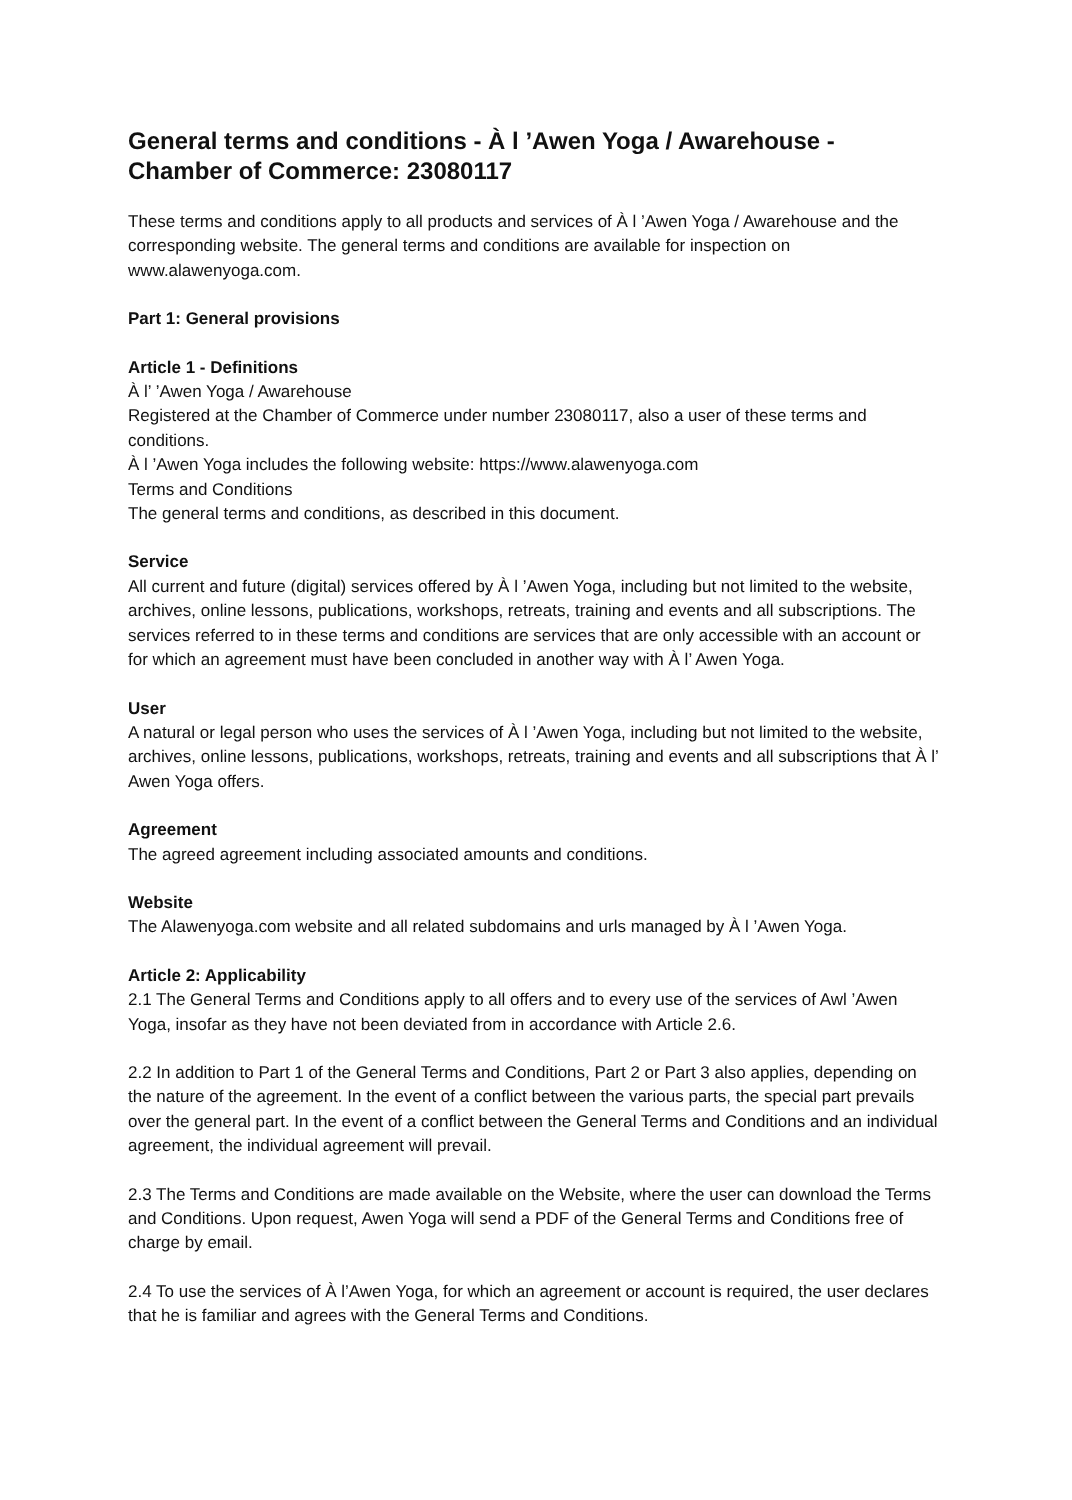General terms and conditions - À l ’Awen Yoga / Awarehouse - Chamber of Commerce: 23080117
These terms and conditions apply to all products and services of À l ’Awen Yoga / Awarehouse and the corresponding website. The general terms and conditions are available for inspection on www.alawenyoga.com.
Part 1: General provisions
Article 1 - Definitions
À l’ ’Awen Yoga / Awarehouse
Registered at the Chamber of Commerce under number 23080117, also a user of these terms and conditions.
À l ’Awen Yoga includes the following website: https://www.alawenyoga.com
Terms and Conditions
The general terms and conditions, as described in this document.
Service
All current and future (digital) services offered by À l ’Awen Yoga, including but not limited to the website, archives, online lessons, publications, workshops, retreats, training and events and all subscriptions. The services referred to in these terms and conditions are services that are only accessible with an account or for which an agreement must have been concluded in another way with À l’ Awen Yoga.
User
A natural or legal person who uses the services of À l ’Awen Yoga, including but not limited to the website, archives, online lessons, publications, workshops, retreats, training and events and all subscriptions that À l’ Awen Yoga offers.
Agreement
The agreed agreement including associated amounts and conditions.
Website
The Alawenyoga.com website and all related subdomains and urls managed by À l ’Awen Yoga.
Article 2: Applicability
2.1 The General Terms and Conditions apply to all offers and to every use of the services of Awl ’Awen Yoga, insofar as they have not been deviated from in accordance with Article 2.6.
2.2 In addition to Part 1 of the General Terms and Conditions, Part 2 or Part 3 also applies, depending on the nature of the agreement. In the event of a conflict between the various parts, the special part prevails over the general part. In the event of a conflict between the General Terms and Conditions and an individual agreement, the individual agreement will prevail.
2.3 The Terms and Conditions are made available on the Website, where the user can download the Terms and Conditions. Upon request, Awen Yoga will send a PDF of the General Terms and Conditions free of charge by email.
2.4 To use the services of À l’Awen Yoga, for which an agreement or account is required, the user declares that he is familiar and agrees with the General Terms and Conditions.